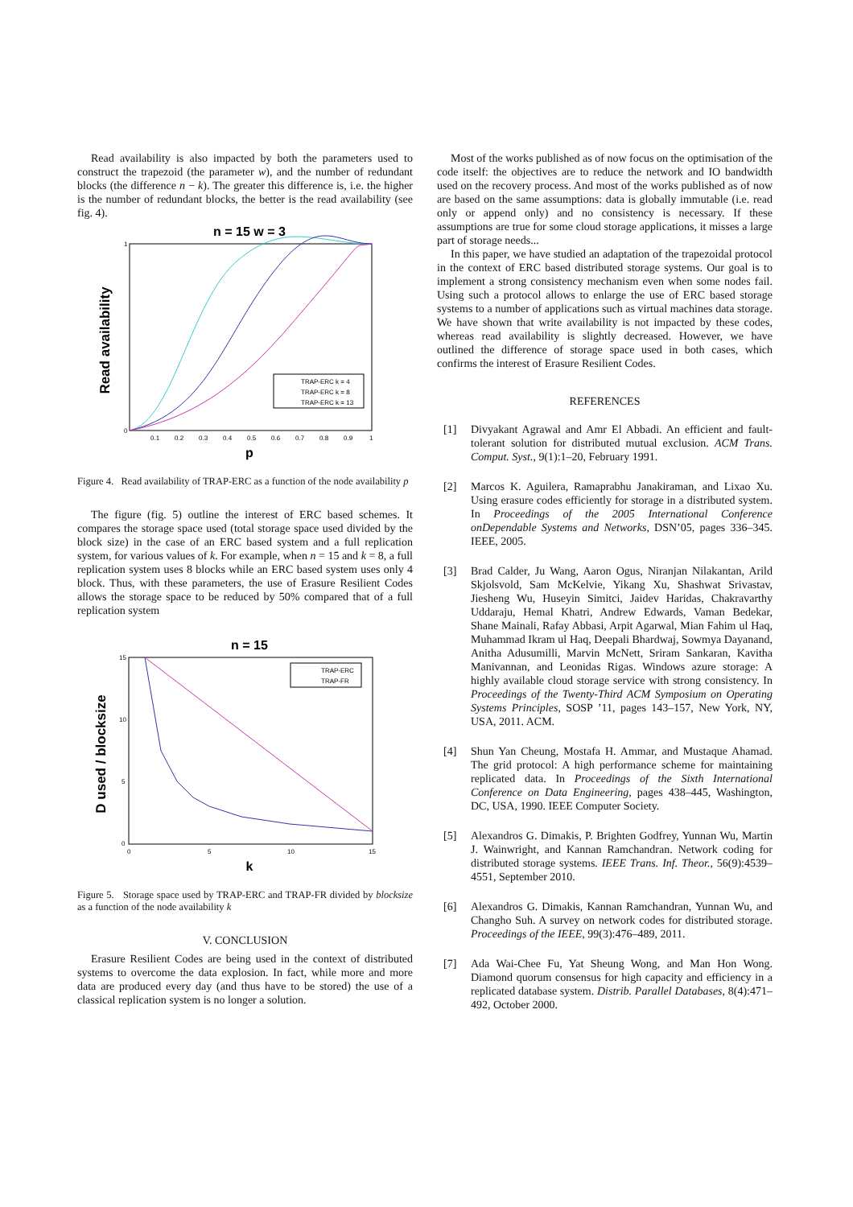Read availability is also impacted by both the parameters used to construct the trapezoid (the parameter w), and the number of redundant blocks (the difference n − k). The greater this difference is, i.e. the higher is the number of redundant blocks, the better is the read availability (see fig. 4).
n = 15 w = 3
Read availability
0
1
0.1
0.2
0.3
0.4
0.5
0.6
0.7
0.8
0.9
1
p
TRAP-ERC k = 4
TRAP-ERC k = 8
TRAP-ERC k = 13
Figure 4. Read availability of TRAP-ERC as a function of the node availability p
The figure (fig. 5) outline the interest of ERC based schemes. It compares the storage space used (total storage space used divided by the block size) in the case of an ERC based system and a full replication system, for various values of k. For example, when n = 15 and k = 8, a full replication system uses 8 blocks while an ERC based system uses only 4 block. Thus, with these parameters, the use of Erasure Resilient Codes allows the storage space to be reduced by 50% compared that of a full replication system
n = 15
D used / blocksize
15
10
5
0
0
5
10
15
k
TRAP-ERC
TRAP-FR
Figure 5. Storage space used by TRAP-ERC and TRAP-FR divided by blocksize as a function of the node availability k
V. CONCLUSION
Erasure Resilient Codes are being used in the context of distributed systems to overcome the data explosion. In fact, while more and more data are produced every day (and thus have to be stored) the use of a classical replication system is no longer a solution.
Most of the works published as of now focus on the optimisation of the code itself: the objectives are to reduce the network and IO bandwidth used on the recovery process. And most of the works published as of now are based on the same assumptions: data is globally immutable (i.e. read only or append only) and no consistency is necessary. If these assumptions are true for some cloud storage applications, it misses a large part of storage needs...
In this paper, we have studied an adaptation of the trapezoidal protocol in the context of ERC based distributed storage systems. Our goal is to implement a strong consistency mechanism even when some nodes fail. Using such a protocol allows to enlarge the use of ERC based storage systems to a number of applications such as virtual machines data storage. We have shown that write availability is not impacted by these codes, whereas read availability is slightly decreased. However, we have outlined the difference of storage space used in both cases, which confirms the interest of Erasure Resilient Codes.
REFERENCES
[1] Divyakant Agrawal and Amr El Abbadi. An efficient and fault-tolerant solution for distributed mutual exclusion. ACM Trans. Comput. Syst., 9(1):1–20, February 1991.
[2] Marcos K. Aguilera, Ramaprabhu Janakiraman, and Lixao Xu. Using erasure codes efficiently for storage in a distributed system. In Proceedings of the 2005 International Conference onDependable Systems and Networks, DSN’05, pages 336–345. IEEE, 2005.
[3] Brad Calder, Ju Wang, Aaron Ogus, Niranjan Nilakantan, Arild Skjolsvold, Sam McKelvie, Yikang Xu, Shashwat Srivastav, Jiesheng Wu, Huseyin Simitci, Jaidev Haridas, Chakravarthy Uddaraju, Hemal Khatri, Andrew Edwards, Vaman Bedekar, Shane Mainali, Rafay Abbasi, Arpit Agarwal, Mian Fahim ul Haq, Muhammad Ikram ul Haq, Deepali Bhardwaj, Sowmya Dayanand, Anitha Adusumilli, Marvin McNett, Sriram Sankaran, Kavitha Manivannan, and Leonidas Rigas. Windows azure storage: A highly available cloud storage service with strong consistency. In Proceedings of the Twenty-Third ACM Symposium on Operating Systems Principles, SOSP ’11, pages 143–157, New York, NY, USA, 2011. ACM.
[4] Shun Yan Cheung, Mostafa H. Ammar, and Mustaque Ahamad. The grid protocol: A high performance scheme for maintaining replicated data. In Proceedings of the Sixth International Conference on Data Engineering, pages 438–445, Washington, DC, USA, 1990. IEEE Computer Society.
[5] Alexandros G. Dimakis, P. Brighten Godfrey, Yunnan Wu, Martin J. Wainwright, and Kannan Ramchandran. Network coding for distributed storage systems. IEEE Trans. Inf. Theor., 56(9):4539–4551, September 2010.
[6] Alexandros G. Dimakis, Kannan Ramchandran, Yunnan Wu, and Changho Suh. A survey on network codes for distributed storage. Proceedings of the IEEE, 99(3):476–489, 2011.
[7] Ada Wai-Chee Fu, Yat Sheung Wong, and Man Hon Wong. Diamond quorum consensus for high capacity and efficiency in a replicated database system. Distrib. Parallel Databases, 8(4):471–492, October 2000.